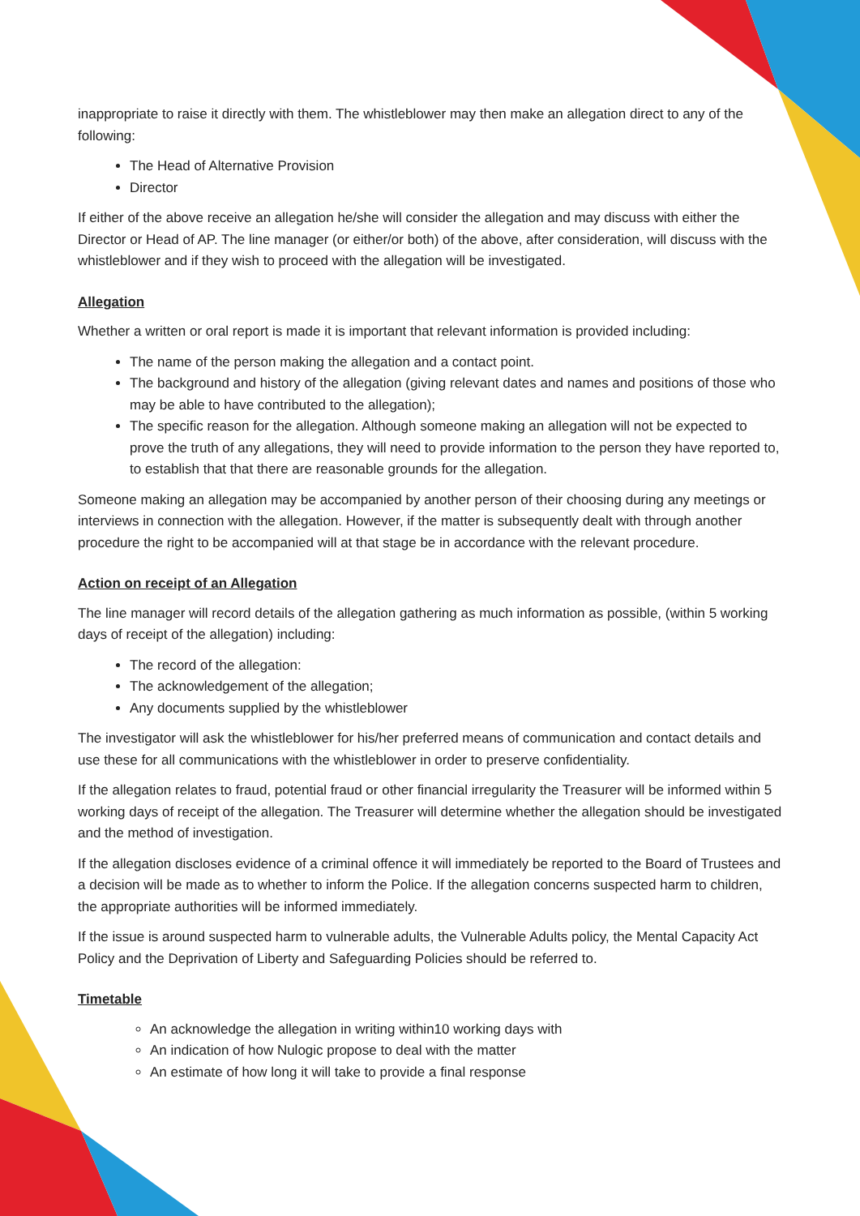inappropriate to raise it directly with them. The whistleblower may then make an allegation direct to any of the following:
The Head of Alternative Provision
Director
If either of the above receive an allegation he/she will consider the allegation and may discuss with either the Director or Head of AP. The line manager (or either/or both) of the above, after consideration, will discuss with the whistleblower and if they wish to proceed with the allegation will be investigated.
Allegation
Whether a written or oral report is made it is important that relevant information is provided including:
The name of the person making the allegation and a contact point.
The background and history of the allegation (giving relevant dates and names and positions of those who may be able to have contributed to the allegation);
The specific reason for the allegation. Although someone making an allegation will not be expected to prove the truth of any allegations, they will need to provide information to the person they have reported to, to establish that that there are reasonable grounds for the allegation.
Someone making an allegation may be accompanied by another person of their choosing during any meetings or interviews in connection with the allegation. However, if the matter is subsequently dealt with through another procedure the right to be accompanied will at that stage be in accordance with the relevant procedure.
Action on receipt of an Allegation
The line manager will record details of the allegation gathering as much information as possible, (within 5 working days of receipt of the allegation) including:
The record of the allegation:
The acknowledgement of the allegation;
Any documents supplied by the whistleblower
The investigator will ask the whistleblower for his/her preferred means of communication and contact details and use these for all communications with the whistleblower in order to preserve confidentiality.
If the allegation relates to fraud, potential fraud or other financial irregularity the Treasurer will be informed within 5 working days of receipt of the allegation. The Treasurer will determine whether the allegation should be investigated and the method of investigation.
If the allegation discloses evidence of a criminal offence it will immediately be reported to the Board of Trustees and a decision will be made as to whether to inform the Police. If the allegation concerns suspected harm to children, the appropriate authorities will be informed immediately.
If the issue is around suspected harm to vulnerable adults, the Vulnerable Adults policy, the Mental Capacity Act Policy and the Deprivation of Liberty and Safeguarding Policies should be referred to.
Timetable
An acknowledge the allegation in writing within10 working days with
An indication of how Nulogic propose to deal with the matter
An estimate of how long it will take to provide a final response